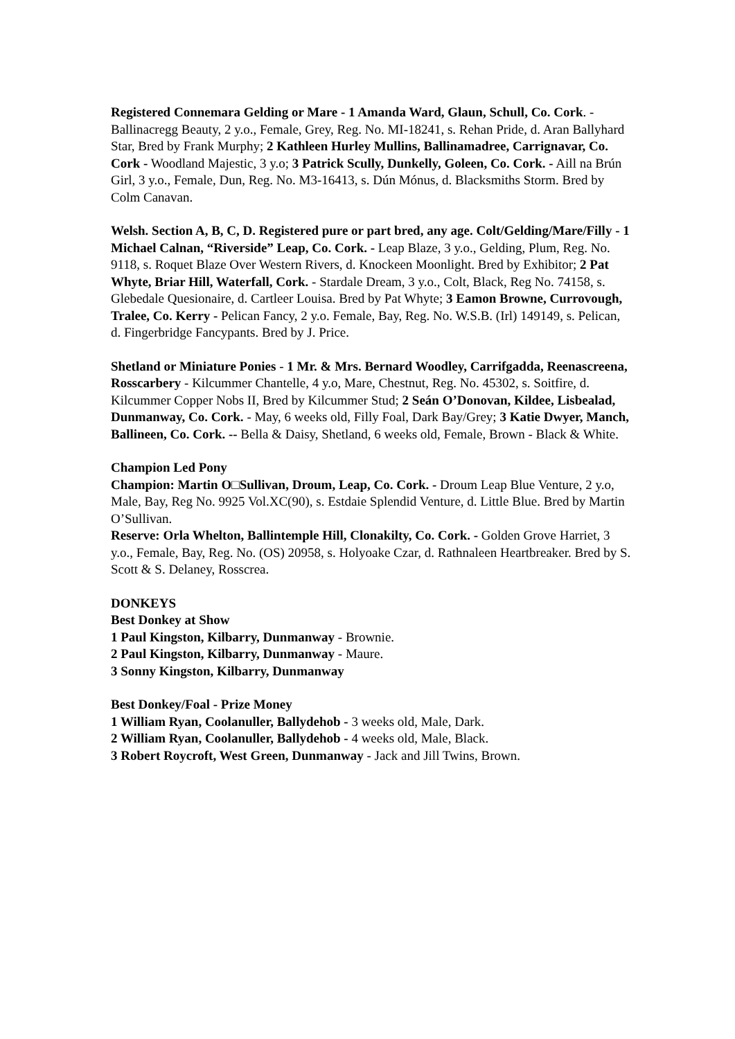Registered Connemara Gelding or Mare - 1 Amanda Ward, Glaun, Schull, Co. Cork. - Ballinacregg Beauty, 2 y.o., Female, Grey, Reg. No. MI-18241, s. Rehan Pride, d. Aran Ballyhard Star, Bred by Frank Murphy; 2 Kathleen Hurley Mullins, Ballinamadree, Carrignavar, Co. Cork - Woodland Majestic, 3 y.o; 3 Patrick Scully, Dunkelly, Goleen, Co. Cork. - Aill na Brún Girl, 3 y.o., Female, Dun, Reg. No. M3-16413, s. Dún Mónus, d. Blacksmiths Storm. Bred by Colm Canavan.
Welsh. Section A, B, C, D. Registered pure or part bred, any age. Colt/Gelding/Mare/Filly - 1 Michael Calnan, “Riverside” Leap, Co. Cork. - Leap Blaze, 3 y.o., Gelding, Plum, Reg. No. 9118, s. Roquet Blaze Over Western Rivers, d. Knockeen Moonlight. Bred by Exhibitor; 2 Pat Whyte, Briar Hill, Waterfall, Cork. - Stardale Dream, 3 y.o., Colt, Black, Reg No. 74158, s. Glebedale Quesionaire, d. Cartleer Louisa. Bred by Pat Whyte; 3 Eamon Browne, Currovough, Tralee, Co. Kerry - Pelican Fancy, 2 y.o. Female, Bay, Reg. No. W.S.B. (Irl) 149149, s. Pelican, d. Fingerbridge Fancypants. Bred by J. Price.
Shetland or Miniature Ponies - 1 Mr. & Mrs. Bernard Woodley, Carrifgadda, Reenascreena, Rosscarbery - Kilcummer Chantelle, 4 y.o, Mare, Chestnut, Reg. No. 45302, s. Soitfire, d. Kilcummer Copper Nobs II, Bred by Kilcummer Stud; 2 Seán O’Donovan, Kildee, Lisbealad, Dunmanway, Co. Cork. - May, 6 weeks old, Filly Foal, Dark Bay/Grey; 3 Katie Dwyer, Manch, Ballineen, Co. Cork. -- Bella & Daisy, Shetland, 6 weeks old, Female, Brown - Black & White.
Champion Led Pony
Champion: Martin O□Sullivan, Droum, Leap, Co. Cork. - Droum Leap Blue Venture, 2 y.o, Male, Bay, Reg No. 9925 Vol.XC(90), s. Estdaie Splendid Venture, d. Little Blue. Bred by Martin O’Sullivan.
Reserve: Orla Whelton, Ballintemple Hill, Clonakilty, Co. Cork. - Golden Grove Harriet, 3 y.o., Female, Bay, Reg. No. (OS) 20958, s. Holyoake Czar, d. Rathnaleen Heartbreaker. Bred by S. Scott & S. Delaney, Rosscrea.
DONKEYS
Best Donkey at Show
1 Paul Kingston, Kilbarry, Dunmanway - Brownie.
2 Paul Kingston, Kilbarry, Dunmanway - Maure.
3 Sonny Kingston, Kilbarry, Dunmanway
Best Donkey/Foal - Prize Money
1 William Ryan, Coolanuller, Ballydehob - 3 weeks old, Male, Dark.
2 William Ryan, Coolanuller, Ballydehob - 4 weeks old, Male, Black.
3 Robert Roycroft, West Green, Dunmanway - Jack and Jill Twins, Brown.